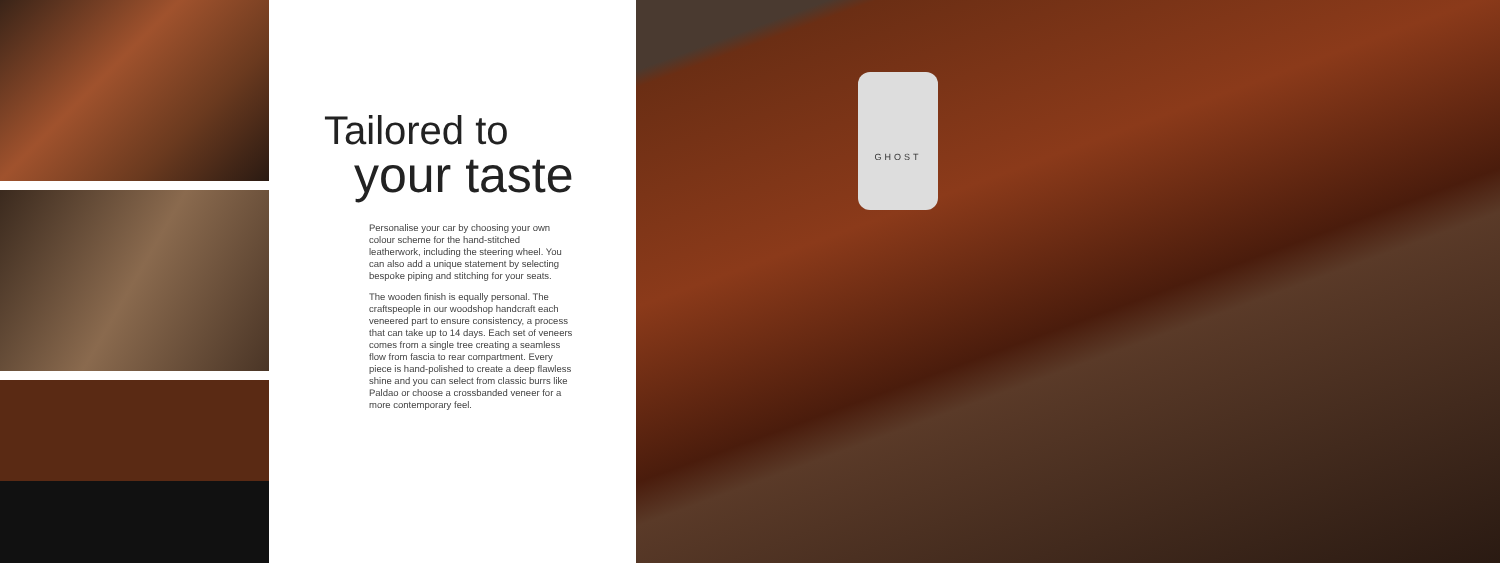Tailored to
your taste
Personalise your car by choosing your own colour scheme for the hand-stitched leatherwork, including the steering wheel. You can also add a unique statement by selecting bespoke piping and stitching for your seats.
The wooden finish is equally personal. The craftspeople in our woodshop handcraft each veneered part to ensure consistency, a process that can take up to 14 days. Each set of veneers comes from a single tree creating a seamless flow from fascia to rear compartment. Every piece is hand-polished to create a deep flawless shine and you can select from classic burrs like Paldao or choose a crossbanded veneer for a more contemporary feel.
GHOST